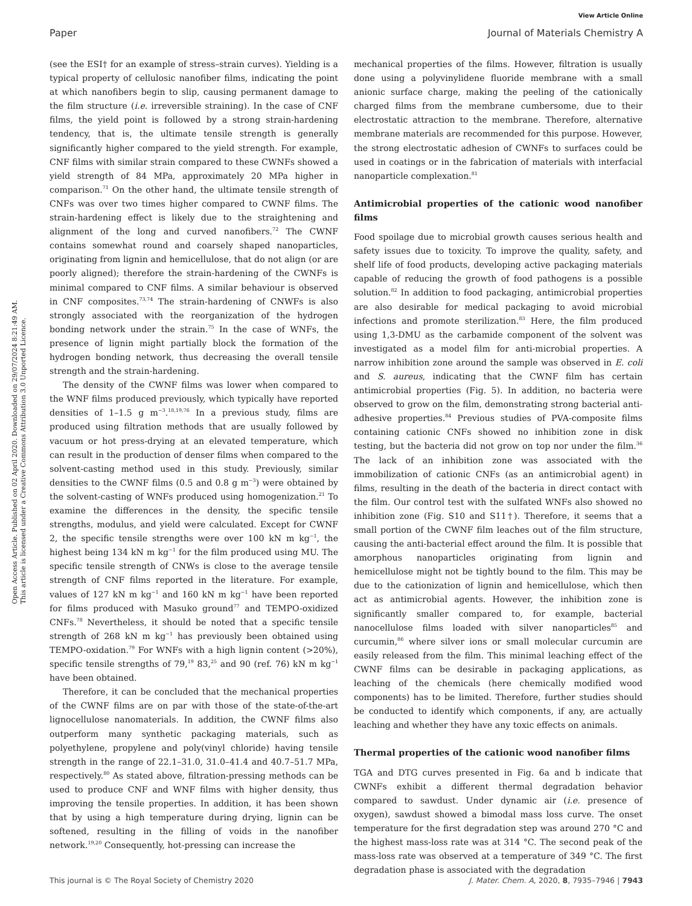View Article Online
Paper Journal of Materials Chemistry A
Open Access Article. Published on 02 April 2020. Downloaded on 29/07/2024 8:21:49 AM.
This article is licensed under a Creative Commons Attribution 3.0 Unported Licence.
(see the ESI† for an example of stress–strain curves). Yielding is a typical property of cellulosic nanofiber films, indicating the point at which nanofibers begin to slip, causing permanent damage to the film structure (i.e. irreversible straining). In the case of CNF films, the yield point is followed by a strong strain-hardening tendency, that is, the ultimate tensile strength is generally significantly higher compared to the yield strength. For example, CNF films with similar strain compared to these CWNFs showed a yield strength of 84 MPa, approximately 20 MPa higher in comparison.<sup>71</sup> On the other hand, the ultimate tensile strength of CNFs was over two times higher compared to CWNF films. The strain-hardening effect is likely due to the straightening and alignment of the long and curved nanofibers.<sup>72</sup> The CWNF contains somewhat round and coarsely shaped nanoparticles, originating from lignin and hemicellulose, that do not align (or are poorly aligned); therefore the strain-hardening of the CWNFs is minimal compared to CNF films. A similar behaviour is observed in CNF composites.<sup>73,74</sup> The strain-hardening of CNWFs is also strongly associated with the reorganization of the hydrogen bonding network under the strain.<sup>75</sup> In the case of WNFs, the presence of lignin might partially block the formation of the hydrogen bonding network, thus decreasing the overall tensile strength and the strain-hardening.
The density of the CWNF films was lower when compared to the WNF films produced previously, which typically have reported densities of 1–1.5 g m<sup>−3</sup>.<sup>18,19,76</sup> In a previous study, films are produced using filtration methods that are usually followed by vacuum or hot press-drying at an elevated temperature, which can result in the production of denser films when compared to the solvent-casting method used in this study. Previously, similar densities to the CWNF films (0.5 and 0.8 g m<sup>−3</sup>) were obtained by the solvent-casting of WNFs produced using homogenization.<sup>21</sup> To examine the differences in the density, the specific tensile strengths, modulus, and yield were calculated. Except for CWNF 2, the specific tensile strengths were over 100 kN m kg<sup>−1</sup>, the highest being 134 kN m kg<sup>−1</sup> for the film produced using MU. The specific tensile strength of CNWs is close to the average tensile strength of CNF films reported in the literature. For example, values of 127 kN m kg<sup>−1</sup> and 160 kN m kg<sup>−1</sup> have been reported for films produced with Masuko ground<sup>77</sup> and TEMPO-oxidized CNFs.<sup>78</sup> Nevertheless, it should be noted that a specific tensile strength of 268 kN m kg<sup>−1</sup> has previously been obtained using TEMPO-oxidation.<sup>79</sup> For WNFs with a high lignin content (>20%), specific tensile strengths of 79,<sup>19</sup> 83,<sup>25</sup> and 90 (ref. 76) kN m kg<sup>−1</sup> have been obtained.
Therefore, it can be concluded that the mechanical properties of the CWNF films are on par with those of the state-of-the-art lignocellulose nanomaterials. In addition, the CWNF films also outperform many synthetic packaging materials, such as polyethylene, propylene and poly(vinyl chloride) having tensile strength in the range of 22.1–31.0, 31.0–41.4 and 40.7–51.7 MPa, respectively.<sup>80</sup> As stated above, filtration-pressing methods can be used to produce CNF and WNF films with higher density, thus improving the tensile properties. In addition, it has been shown that by using a high temperature during drying, lignin can be softened, resulting in the filling of voids in the nanofiber network.<sup>19,20</sup> Consequently, hot-pressing can increase the
mechanical properties of the films. However, filtration is usually done using a polyvinylidene fluoride membrane with a small anionic surface charge, making the peeling of the cationically charged films from the membrane cumbersome, due to their electrostatic attraction to the membrane. Therefore, alternative membrane materials are recommended for this purpose. However, the strong electrostatic adhesion of CWNFs to surfaces could be used in coatings or in the fabrication of materials with interfacial nanoparticle complexation.<sup>81</sup>
Antimicrobial properties of the cationic wood nanofiber films
Food spoilage due to microbial growth causes serious health and safety issues due to toxicity. To improve the quality, safety, and shelf life of food products, developing active packaging materials capable of reducing the growth of food pathogens is a possible solution.<sup>82</sup> In addition to food packaging, antimicrobial properties are also desirable for medical packaging to avoid microbial infections and promote sterilization.<sup>83</sup> Here, the film produced using 1,3-DMU as the carbamide component of the solvent was investigated as a model film for anti-microbial properties. A narrow inhibition zone around the sample was observed in E. coli and S. aureus, indicating that the CWNF film has certain antimicrobial properties (Fig. 5). In addition, no bacteria were observed to grow on the film, demonstrating strong bacterial anti-adhesive properties.<sup>84</sup> Previous studies of PVA-composite films containing cationic CNFs showed no inhibition zone in disk testing, but the bacteria did not grow on top nor under the film.<sup>36</sup> The lack of an inhibition zone was associated with the immobilization of cationic CNFs (as an antimicrobial agent) in films, resulting in the death of the bacteria in direct contact with the film. Our control test with the sulfated WNFs also showed no inhibition zone (Fig. S10 and S11†). Therefore, it seems that a small portion of the CWNF film leaches out of the film structure, causing the anti-bacterial effect around the film. It is possible that amorphous nanoparticles originating from lignin and hemicellulose might not be tightly bound to the film. This may be due to the cationization of lignin and hemicellulose, which then act as antimicrobial agents. However, the inhibition zone is significantly smaller compared to, for example, bacterial nanocellulose films loaded with silver nanoparticles<sup>85</sup> and curcumin,<sup>86</sup> where silver ions or small molecular curcumin are easily released from the film. This minimal leaching effect of the CWNF films can be desirable in packaging applications, as leaching of the chemicals (here chemically modified wood components) has to be limited. Therefore, further studies should be conducted to identify which components, if any, are actually leaching and whether they have any toxic effects on animals.
Thermal properties of the cationic wood nanofiber films
TGA and DTG curves presented in Fig. 6a and b indicate that CWNFs exhibit a different thermal degradation behavior compared to sawdust. Under dynamic air (i.e. presence of oxygen), sawdust showed a bimodal mass loss curve. The onset temperature for the first degradation step was around 270 °C and the highest mass-loss rate was at 314 °C. The second peak of the mass-loss rate was observed at a temperature of 349 °C. The first degradation phase is associated with the degradation
This journal is © The Royal Society of Chemistry 2020 J. Mater. Chem. A, 2020, 8, 7935–7946 | 7943